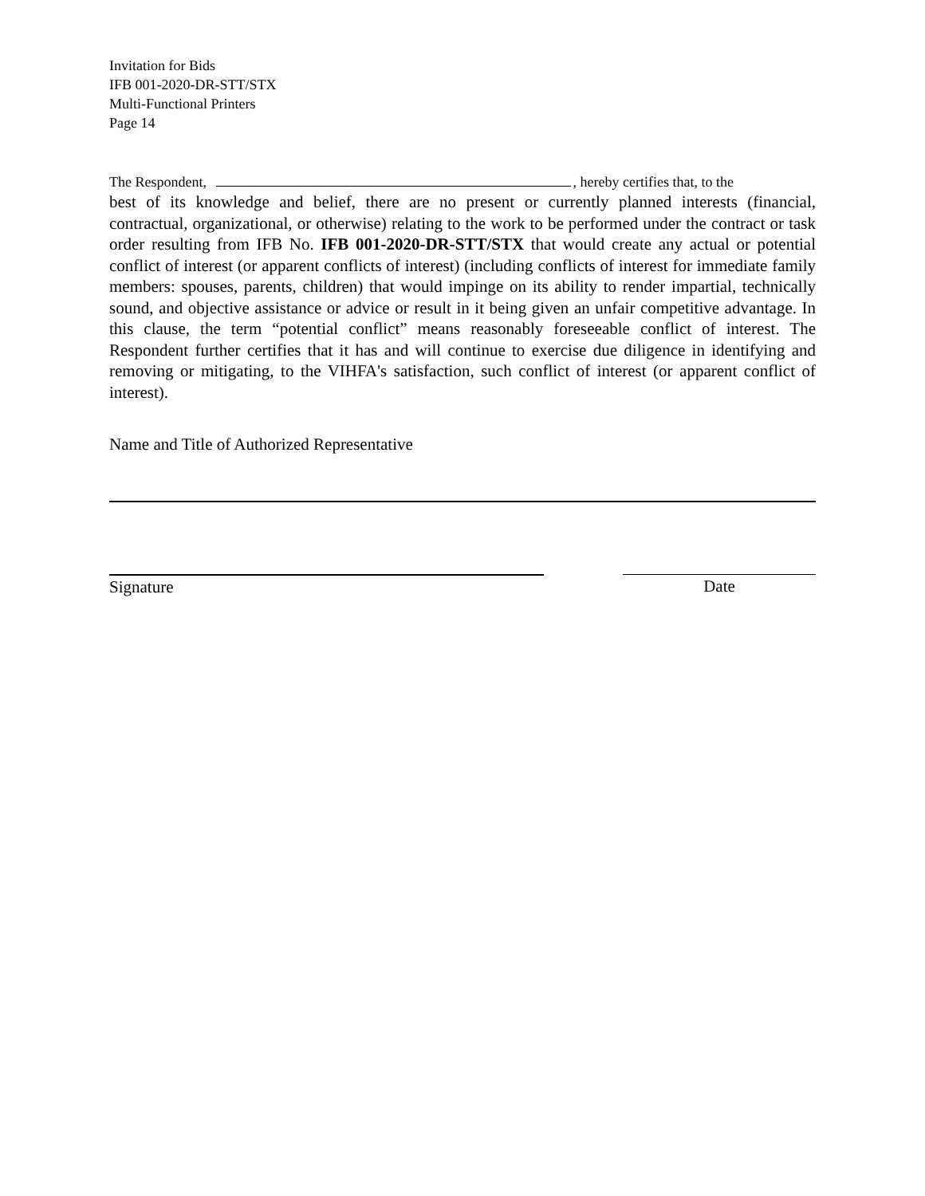Invitation for Bids
IFB 001-2020-DR-STT/STX
Multi-Functional Printers
Page 14
The Respondent, , hereby certifies that, to the
best of its knowledge and belief, there are no present or currently planned interests (financial, contractual, organizational, or otherwise) relating to the work to be performed under the contract or task order resulting from IFB No. IFB 001-2020-DR-STT/STX that would create any actual or potential conflict of interest (or apparent conflicts of interest) (including conflicts of interest for immediate family members: spouses, parents, children) that would impinge on its ability to render impartial, technically sound, and objective assistance or advice or result in it being given an unfair competitive advantage. In this clause, the term “potential conflict” means reasonably foreseeable conflict of interest. The Respondent further certifies that it has and will continue to exercise due diligence in identifying and removing or mitigating, to the VIHFA's satisfaction, such conflict of interest (or apparent conflict of interest).
Name and Title of Authorized Representative
Signature Date